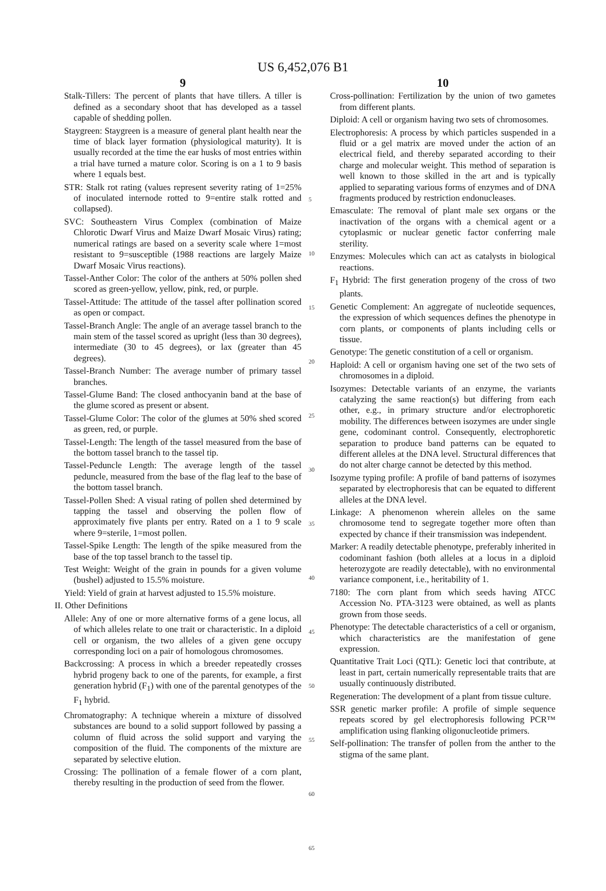US 6,452,076 B1
9
Stalk-Tillers: The percent of plants that have tillers. A tiller is defined as a secondary shoot that has developed as a tassel capable of shedding pollen.
Staygreen: Staygreen is a measure of general plant health near the time of black layer formation (physiological maturity). It is usually recorded at the time the ear husks of most entries within a trial have turned a mature color. Scoring is on a 1 to 9 basis where 1 equals best.
STR: Stalk rot rating (values represent severity rating of 1=25% of inoculated internode rotted to 9=entire stalk rotted and collapsed).
SVC: Southeastern Virus Complex (combination of Maize Chlorotic Dwarf Virus and Maize Dwarf Mosaic Virus) rating; numerical ratings are based on a severity scale where 1=most resistant to 9=susceptible (1988 reactions are largely Maize Dwarf Mosaic Virus reactions).
Tassel-Anther Color: The color of the anthers at 50% pollen shed scored as green-yellow, yellow, pink, red, or purple.
Tassel-Attitude: The attitude of the tassel after pollination scored as open or compact.
Tassel-Branch Angle: The angle of an average tassel branch to the main stem of the tassel scored as upright (less than 30 degrees), intermediate (30 to 45 degrees), or lax (greater than 45 degrees).
Tassel-Branch Number: The average number of primary tassel branches.
Tassel-Glume Band: The closed anthocyanin band at the base of the glume scored as present or absent.
Tassel-Glume Color: The color of the glumes at 50% shed scored as green, red, or purple.
Tassel-Length: The length of the tassel measured from the base of the bottom tassel branch to the tassel tip.
Tassel-Peduncle Length: The average length of the tassel peduncle, measured from the base of the flag leaf to the base of the bottom tassel branch.
Tassel-Pollen Shed: A visual rating of pollen shed determined by tapping the tassel and observing the pollen flow of approximately five plants per entry. Rated on a 1 to 9 scale where 9=sterile, 1=most pollen.
Tassel-Spike Length: The length of the spike measured from the base of the top tassel branch to the tassel tip.
Test Weight: Weight of the grain in pounds for a given volume (bushel) adjusted to 15.5% moisture.
Yield: Yield of grain at harvest adjusted to 15.5% moisture.
II. Other Definitions
Allele: Any of one or more alternative forms of a gene locus, all of which alleles relate to one trait or characteristic. In a diploid cell or organism, the two alleles of a given gene occupy corresponding loci on a pair of homologous chromosomes.
Backcrossing: A process in which a breeder repeatedly crosses hybrid progeny back to one of the parents, for example, a first generation hybrid (F<sub>1</sub>) with one of the parental genotypes of the F<sub>1</sub> hybrid.
Chromatography: A technique wherein a mixture of dissolved substances are bound to a solid support followed by passing a column of fluid across the solid support and varying the composition of the fluid. The components of the mixture are separated by selective elution.
Crossing: The pollination of a female flower of a corn plant, thereby resulting in the production of seed from the flower.
5
10
15
20
25
30
35
40
45
50
55
60
65
10
Cross-pollination: Fertilization by the union of two gametes from different plants.
Diploid: A cell or organism having two sets of chromosomes.
Electrophoresis: A process by which particles suspended in a fluid or a gel matrix are moved under the action of an electrical field, and thereby separated according to their charge and molecular weight. This method of separation is well known to those skilled in the art and is typically applied to separating various forms of enzymes and of DNA fragments produced by restriction endonucleases.
Emasculate: The removal of plant male sex organs or the inactivation of the organs with a chemical agent or a cytoplasmic or nuclear genetic factor conferring male sterility.
Enzymes: Molecules which can act as catalysts in biological reactions.
F<sub>1</sub> Hybrid: The first generation progeny of the cross of two plants.
Genetic Complement: An aggregate of nucleotide sequences, the expression of which sequences defines the phenotype in corn plants, or components of plants including cells or tissue.
Genotype: The genetic constitution of a cell or organism.
Haploid: A cell or organism having one set of the two sets of chromosomes in a diploid.
Isozymes: Detectable variants of an enzyme, the variants catalyzing the same reaction(s) but differing from each other, e.g., in primary structure and/or electrophoretic mobility. The differences between isozymes are under single gene, codominant control. Consequently, electrophoretic separation to produce band patterns can be equated to different alleles at the DNA level. Structural differences that do not alter charge cannot be detected by this method.
Isozyme typing profile: A profile of band patterns of isozymes separated by electrophoresis that can be equated to different alleles at the DNA level.
Linkage: A phenomenon wherein alleles on the same chromosome tend to segregate together more often than expected by chance if their transmission was independent.
Marker: A readily detectable phenotype, preferably inherited in codominant fashion (both alleles at a locus in a diploid heterozygote are readily detectable), with no environmental variance component, i.e., heritability of 1.
7180: The corn plant from which seeds having ATCC Accession No. PTA-3123 were obtained, as well as plants grown from those seeds.
Phenotype: The detectable characteristics of a cell or organism, which characteristics are the manifestation of gene expression.
Quantitative Trait Loci (QTL): Genetic loci that contribute, at least in part, certain numerically representable traits that are usually continuously distributed.
Regeneration: The development of a plant from tissue culture.
SSR genetic marker profile: A profile of simple sequence repeats scored by gel electrophoresis following PCR™ amplification using flanking oligonucleotide primers.
Self-pollination: The transfer of pollen from the anther to the stigma of the same plant.